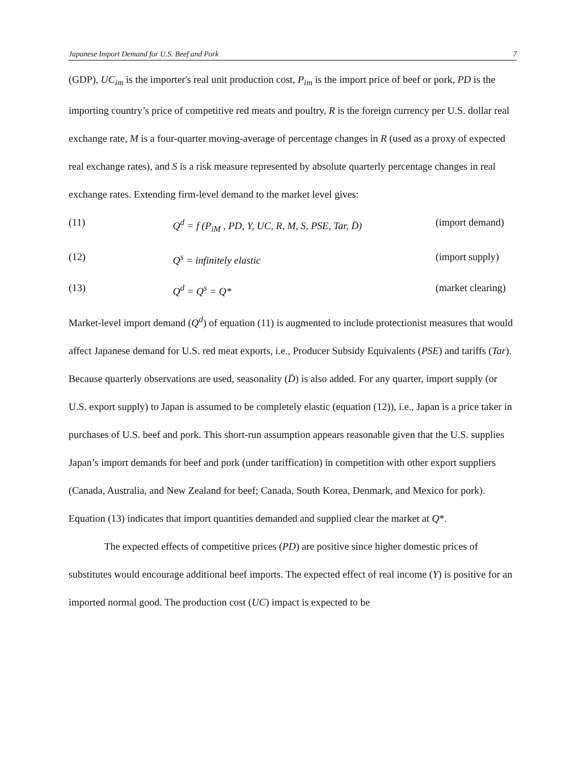Japanese Import Demand for U.S. Beef and Pork 7
(GDP), UC<sub>im</sub> is the importer's real unit production cost, P<sub>im</sub> is the import price of beef or pork, PD is the importing country’s price of competitive red meats and poultry, R is the foreign currency per U.S. dollar real exchange rate, M is a four-quarter moving-average of percentage changes in R (used as a proxy of expected real exchange rates), and S is a risk measure represented by absolute quarterly percentage changes in real exchange rates. Extending firm-level demand to the market level gives:
(11) Q<sup>d</sup> = f (P<sub>iM</sub> , PD, Y, UC, R, M, S, PSE, Tar, D̄) (import demand)
(12) Q<sup>s</sup> = infinitely elastic (import supply)
(13) Q<sup>d</sup> = Q<sup>s</sup> = Q* (market clearing)
Market-level import demand (Q<sup>d</sup>) of equation (11) is augmented to include protectionist measures that would affect Japanese demand for U.S. red meat exports, i.e., Producer Subsidy Equivalents (PSE) and tariffs (Tar). Because quarterly observations are used, seasonality (D̄) is also added. For any quarter, import supply (or U.S. export supply) to Japan is assumed to be completely elastic (equation (12)), i.e., Japan is a price taker in purchases of U.S. beef and pork. This short-run assumption appears reasonable given that the U.S. supplies Japan’s import demands for beef and pork (under tariffication) in competition with other export suppliers (Canada, Australia, and New Zealand for beef; Canada, South Korea, Denmark, and Mexico for pork). Equation (13) indicates that import quantities demanded and supplied clear the market at Q*.
The expected effects of competitive prices (PD) are positive since higher domestic prices of substitutes would encourage additional beef imports. The expected effect of real income (Y) is positive for an imported normal good. The production cost (UC) impact is expected to be